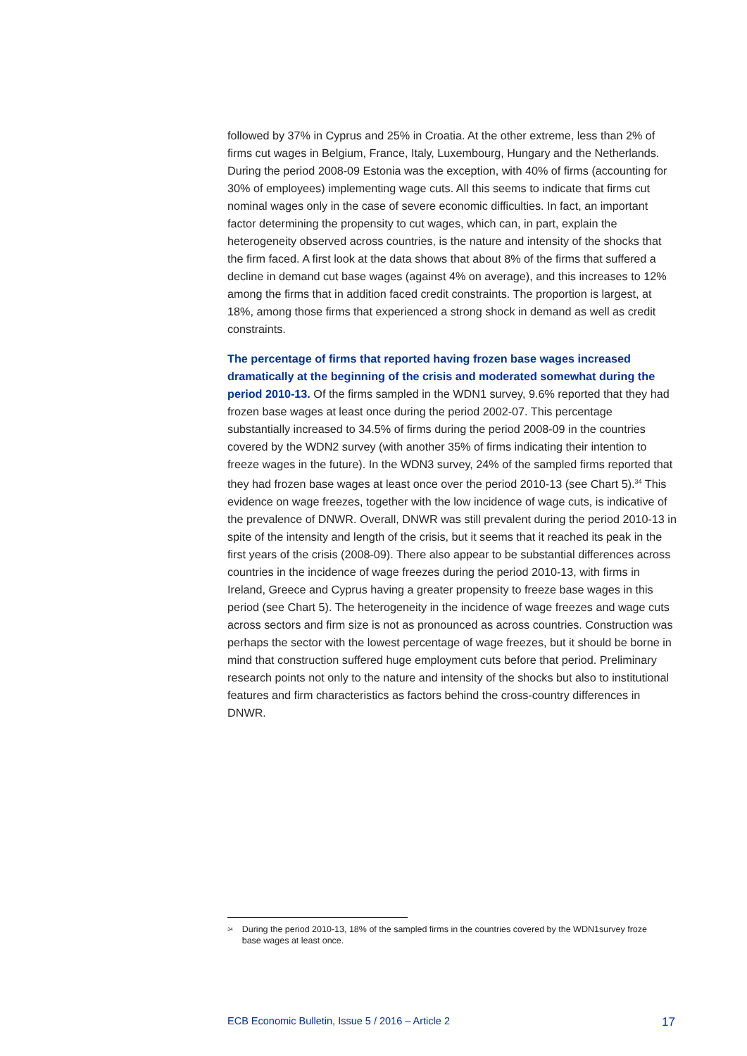followed by 37% in Cyprus and 25% in Croatia. At the other extreme, less than 2% of firms cut wages in Belgium, France, Italy, Luxembourg, Hungary and the Netherlands. During the period 2008-09 Estonia was the exception, with 40% of firms (accounting for 30% of employees) implementing wage cuts. All this seems to indicate that firms cut nominal wages only in the case of severe economic difficulties. In fact, an important factor determining the propensity to cut wages, which can, in part, explain the heterogeneity observed across countries, is the nature and intensity of the shocks that the firm faced. A first look at the data shows that about 8% of the firms that suffered a decline in demand cut base wages (against 4% on average), and this increases to 12% among the firms that in addition faced credit constraints. The proportion is largest, at 18%, among those firms that experienced a strong shock in demand as well as credit constraints.
The percentage of firms that reported having frozen base wages increased dramatically at the beginning of the crisis and moderated somewhat during the period 2010-13. Of the firms sampled in the WDN1 survey, 9.6% reported that they had frozen base wages at least once during the period 2002-07. This percentage substantially increased to 34.5% of firms during the period 2008-09 in the countries covered by the WDN2 survey (with another 35% of firms indicating their intention to freeze wages in the future). In the WDN3 survey, 24% of the sampled firms reported that they had frozen base wages at least once over the period 2010-13 (see Chart 5).<sup>34</sup> This evidence on wage freezes, together with the low incidence of wage cuts, is indicative of the prevalence of DNWR. Overall, DNWR was still prevalent during the period 2010-13 in spite of the intensity and length of the crisis, but it seems that it reached its peak in the first years of the crisis (2008-09). There also appear to be substantial differences across countries in the incidence of wage freezes during the period 2010-13, with firms in Ireland, Greece and Cyprus having a greater propensity to freeze base wages in this period (see Chart 5). The heterogeneity in the incidence of wage freezes and wage cuts across sectors and firm size is not as pronounced as across countries. Construction was perhaps the sector with the lowest percentage of wage freezes, but it should be borne in mind that construction suffered huge employment cuts before that period. Preliminary research points not only to the nature and intensity of the shocks but also to institutional features and firm characteristics as factors behind the cross-country differences in DNWR.
<sup>34</sup> During the period 2010-13, 18% of the sampled firms in the countries covered by the WDN1survey froze base wages at least once.
ECB Economic Bulletin, Issue 5 / 2016 – Article 2 17